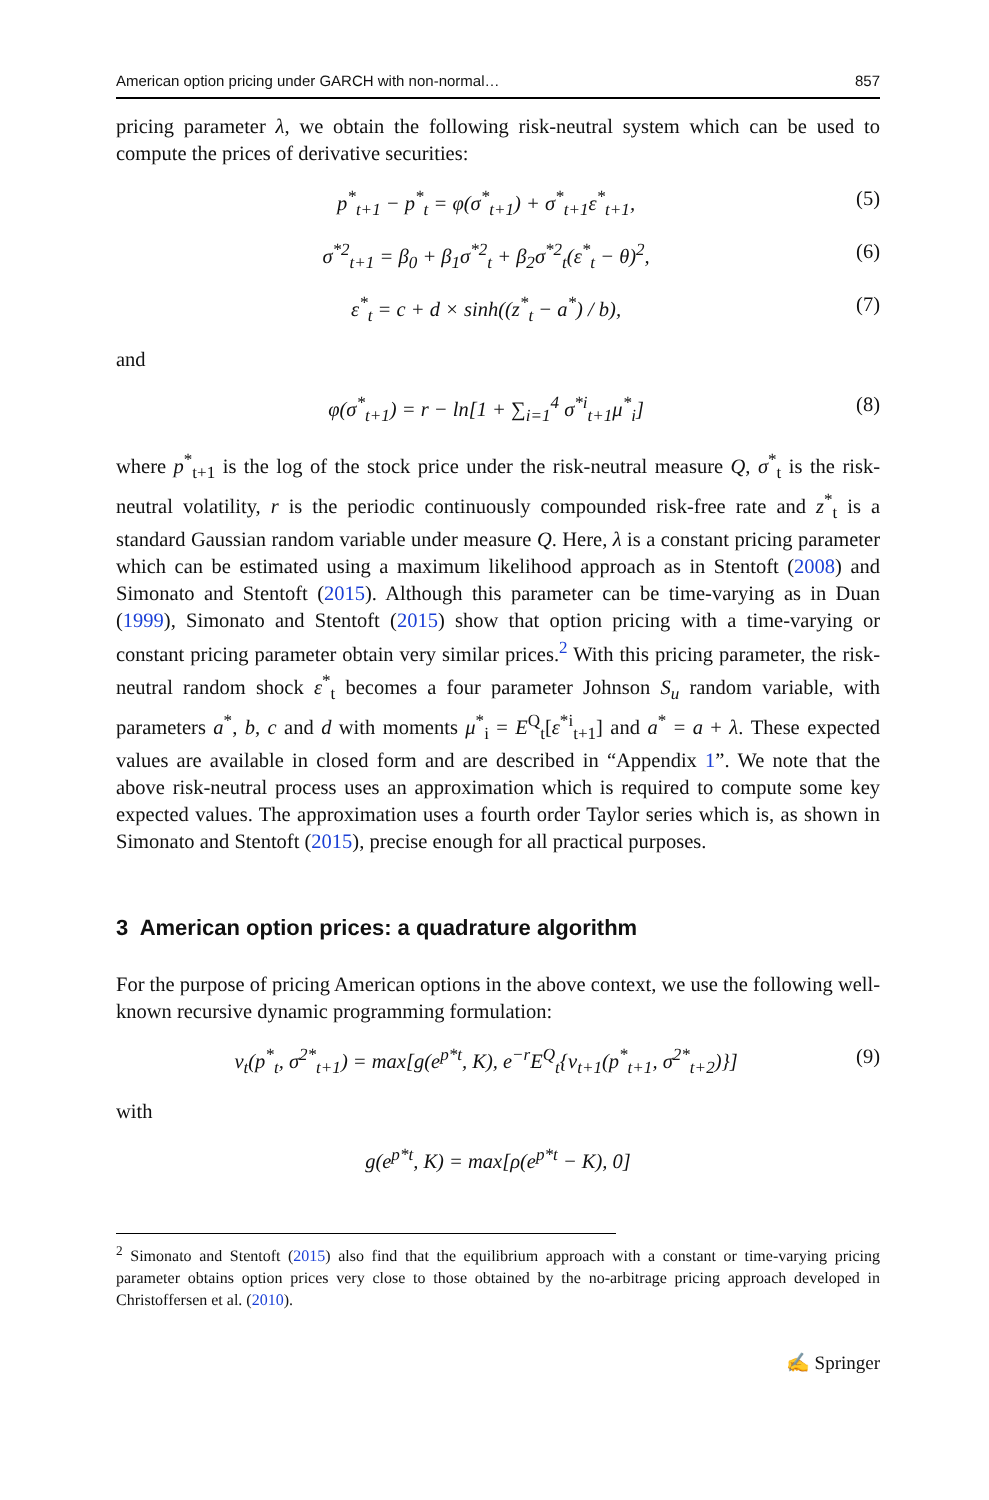American option pricing under GARCH with non-normal… 857
pricing parameter λ, we obtain the following risk-neutral system which can be used to compute the prices of derivative securities:
p<sup>*</sup><sub>t+1</sub> − p<sup>*</sup><sub>t</sub> = φ(σ<sup>*</sup><sub>t+1</sub>) + σ<sup>*</sup><sub>t+1</sub>ε<sup>*</sup><sub>t+1</sub>, (5)
σ<sup>*2</sup><sub>t+1</sub> = β<sub>0</sub> + β<sub>1</sub>σ<sup>*2</sup><sub>t</sub> + β<sub>2</sub>σ<sup>*2</sup><sub>t</sub>(ε<sup>*</sup><sub>t</sub> − θ)<sup>2</sup>, (6)
ε<sup>*</sup><sub>t</sub> = c + d × sinh((z<sup>*</sup><sub>t</sub> − a<sup>*</sup>) / b), (7)
and
φ(σ<sup>*</sup><sub>t+1</sub>) = r − ln[1 + ∑<sub>i=1</sub><sup>4</sup> σ<sup>*i</sup><sub>t+1</sub>μ<sup>*</sup><sub>i</sub>] (8)
where p<sup>*</sup><sub>t+1</sub> is the log of the stock price under the risk-neutral measure Q, σ<sup>*</sup><sub>t</sub> is the risk-neutral volatility, r is the periodic continuously compounded risk-free rate and z<sup>*</sup><sub>t</sub> is a standard Gaussian random variable under measure Q. Here, λ is a constant pricing parameter which can be estimated using a maximum likelihood approach as in Stentoft (2008) and Simonato and Stentoft (2015). Although this parameter can be time-varying as in Duan (1999), Simonato and Stentoft (2015) show that option pricing with a time-varying or constant pricing parameter obtain very similar prices.<sup>2</sup> With this pricing parameter, the risk-neutral random shock ε<sup>*</sup><sub>t</sub> becomes a four parameter Johnson S<sub>u</sub> random variable, with parameters a<sup>*</sup>, b, c and d with moments μ<sup>*</sup><sub>i</sub> = E<sup>Q</sup><sub>t</sub>[ε<sup>*i</sup><sub>t+1</sub>] and a<sup>*</sup> = a + λ. These expected values are available in closed form and are described in “Appendix 1”. We note that the above risk-neutral process uses an approximation which is required to compute some key expected values. The approximation uses a fourth order Taylor series which is, as shown in Simonato and Stentoft (2015), precise enough for all practical purposes.
3 American option prices: a quadrature algorithm
For the purpose of pricing American options in the above context, we use the following well-known recursive dynamic programming formulation:
v<sub>t</sub>(p<sup>*</sup><sub>t</sub>, σ<sup>2*</sup><sub>t+1</sub>) = max[g(e<sup>p*t</sup>, K), e<sup>−r</sup>E<sup>Q</sup><sub>t</sub>{v<sub>t+1</sub>(p<sup>*</sup><sub>t+1</sub>, σ<sup>2*</sup><sub>t+2</sub>)}] (9)
with
g(e<sup>p*t</sup>, K) = max[ρ(e<sup>p*t</sup> − K), 0]
<sup>2</sup> Simonato and Stentoft (2015) also find that the equilibrium approach with a constant or time-varying pricing parameter obtains option prices very close to those obtained by the no-arbitrage pricing approach developed in Christoffersen et al. (2010).
✍ Springer